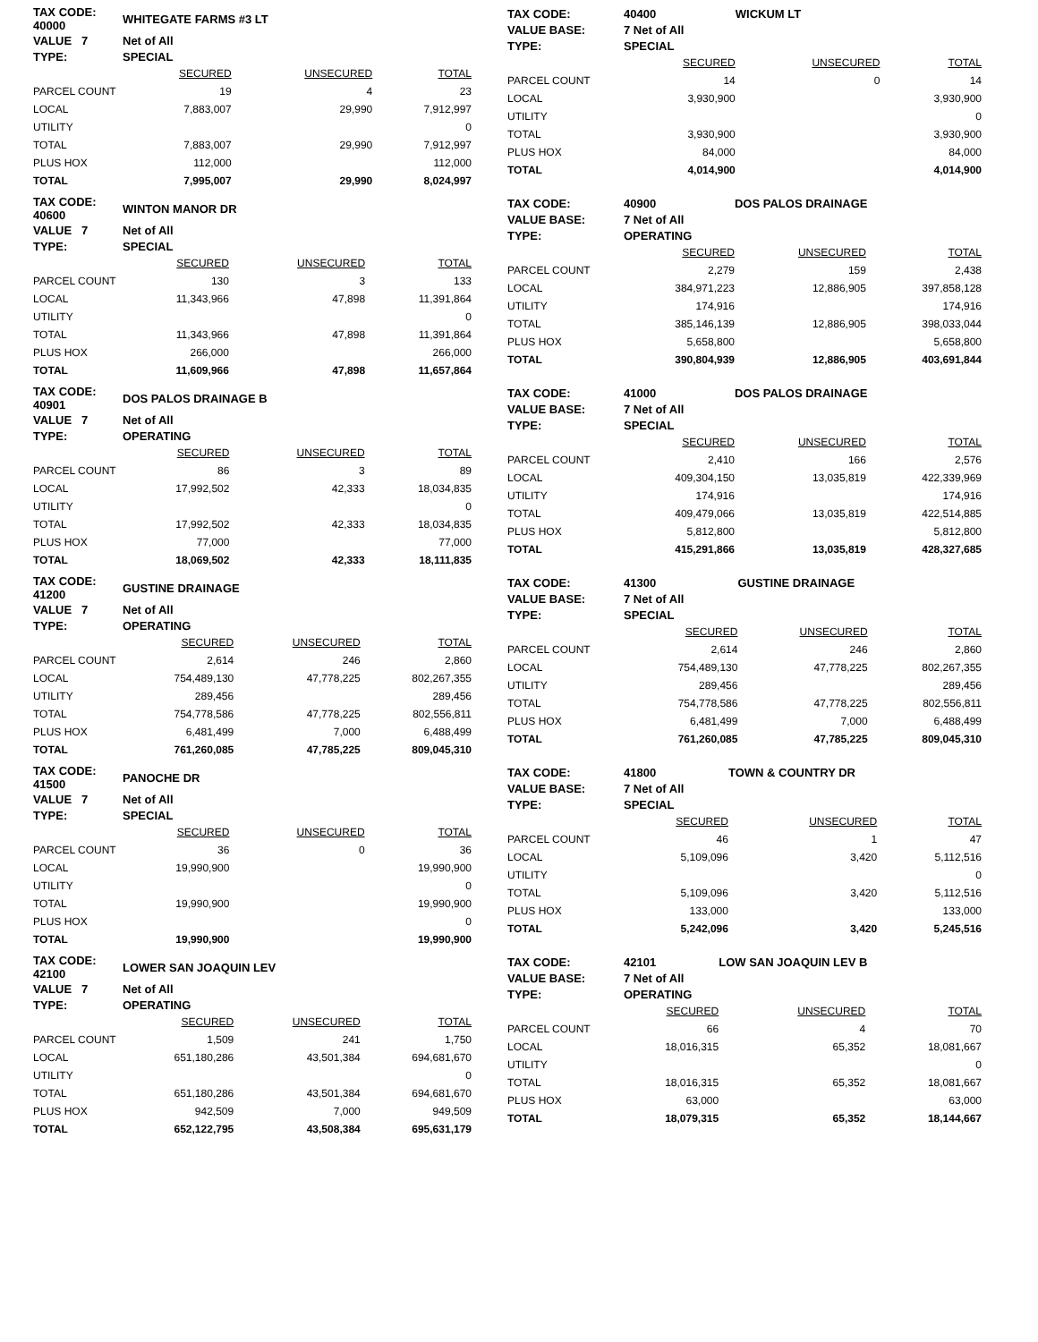| TAX CODE: 40000 | WHITEGATE FARMS #3 LT | | |
| VALUE 7 | Net of All | | |
| TYPE: | SPECIAL | | |
| | SECURED | UNSECURED | TOTAL |
| PARCEL COUNT | 19 | 4 | 23 |
| LOCAL | 7,883,007 | 29,990 | 7,912,997 |
| UTILITY | | | 0 |
| TOTAL | 7,883,007 | 29,990 | 7,912,997 |
| PLUS HOX | 112,000 | | 112,000 |
| TOTAL | 7,995,007 | 29,990 | 8,024,997 |
| TAX CODE: | 40400 | WICKUM LT | |
| VALUE BASE: | 7 Net of All | | |
| TYPE: | SPECIAL | | |
| | SECURED | UNSECURED | TOTAL |
| PARCEL COUNT | 14 | 0 | 14 |
| LOCAL | 3,930,900 | | 3,930,900 |
| UTILITY | | | 0 |
| TOTAL | 3,930,900 | | 3,930,900 |
| PLUS HOX | 84,000 | | 84,000 |
| TOTAL | 4,014,900 | | 4,014,900 |
| TAX CODE: 40600 | WINTON MANOR DR | | |
| VALUE 7 | Net of All | | |
| TYPE: | SPECIAL | | |
| | SECURED | UNSECURED | TOTAL |
| PARCEL COUNT | 130 | 3 | 133 |
| LOCAL | 11,343,966 | 47,898 | 11,391,864 |
| UTILITY | | | 0 |
| TOTAL | 11,343,966 | 47,898 | 11,391,864 |
| PLUS HOX | 266,000 | | 266,000 |
| TOTAL | 11,609,966 | 47,898 | 11,657,864 |
| TAX CODE: | 40900 | DOS PALOS DRAINAGE | |
| VALUE BASE: | 7 Net of All | | |
| TYPE: | OPERATING | | |
| | SECURED | UNSECURED | TOTAL |
| PARCEL COUNT | 2,279 | 159 | 2,438 |
| LOCAL | 384,971,223 | 12,886,905 | 397,858,128 |
| UTILITY | 174,916 | | 174,916 |
| TOTAL | 385,146,139 | 12,886,905 | 398,033,044 |
| PLUS HOX | 5,658,800 | | 5,658,800 |
| TOTAL | 390,804,939 | 12,886,905 | 403,691,844 |
| TAX CODE: 40901 | DOS PALOS DRAINAGE B | | |
| VALUE 7 | Net of All | | |
| TYPE: | OPERATING | | |
| | SECURED | UNSECURED | TOTAL |
| PARCEL COUNT | 86 | 3 | 89 |
| LOCAL | 17,992,502 | 42,333 | 18,034,835 |
| UTILITY | | | 0 |
| TOTAL | 17,992,502 | 42,333 | 18,034,835 |
| PLUS HOX | 77,000 | | 77,000 |
| TOTAL | 18,069,502 | 42,333 | 18,111,835 |
| TAX CODE: | 41000 | DOS PALOS DRAINAGE | |
| VALUE BASE: | 7 Net of All | | |
| TYPE: | SPECIAL | | |
| | SECURED | UNSECURED | TOTAL |
| PARCEL COUNT | 2,410 | 166 | 2,576 |
| LOCAL | 409,304,150 | 13,035,819 | 422,339,969 |
| UTILITY | 174,916 | | 174,916 |
| TOTAL | 409,479,066 | 13,035,819 | 422,514,885 |
| PLUS HOX | 5,812,800 | | 5,812,800 |
| TOTAL | 415,291,866 | 13,035,819 | 428,327,685 |
| TAX CODE: 41200 | GUSTINE DRAINAGE | | |
| VALUE 7 | Net of All | | |
| TYPE: | OPERATING | | |
| | SECURED | UNSECURED | TOTAL |
| PARCEL COUNT | 2,614 | 246 | 2,860 |
| LOCAL | 754,489,130 | 47,778,225 | 802,267,355 |
| UTILITY | 289,456 | | 289,456 |
| TOTAL | 754,778,586 | 47,778,225 | 802,556,811 |
| PLUS HOX | 6,481,499 | 7,000 | 6,488,499 |
| TOTAL | 761,260,085 | 47,785,225 | 809,045,310 |
| TAX CODE: | 41300 | GUSTINE DRAINAGE | |
| VALUE BASE: | 7 Net of All | | |
| TYPE: | SPECIAL | | |
| | SECURED | UNSECURED | TOTAL |
| PARCEL COUNT | 2,614 | 246 | 2,860 |
| LOCAL | 754,489,130 | 47,778,225 | 802,267,355 |
| UTILITY | 289,456 | | 289,456 |
| TOTAL | 754,778,586 | 47,778,225 | 802,556,811 |
| PLUS HOX | 6,481,499 | 7,000 | 6,488,499 |
| TOTAL | 761,260,085 | 47,785,225 | 809,045,310 |
| TAX CODE: 41500 | PANOCHE DR | | |
| VALUE 7 | Net of All | | |
| TYPE: | SPECIAL | | |
| | SECURED | UNSECURED | TOTAL |
| PARCEL COUNT | 36 | 0 | 36 |
| LOCAL | 19,990,900 | | 19,990,900 |
| UTILITY | | | 0 |
| TOTAL | 19,990,900 | | 19,990,900 |
| PLUS HOX | | | 0 |
| TOTAL | 19,990,900 | | 19,990,900 |
| TAX CODE: | 41800 | TOWN & COUNTRY DR | |
| VALUE BASE: | 7 Net of All | | |
| TYPE: | SPECIAL | | |
| | SECURED | UNSECURED | TOTAL |
| PARCEL COUNT | 46 | 1 | 47 |
| LOCAL | 5,109,096 | 3,420 | 5,112,516 |
| UTILITY | | | 0 |
| TOTAL | 5,109,096 | 3,420 | 5,112,516 |
| PLUS HOX | 133,000 | | 133,000 |
| TOTAL | 5,242,096 | 3,420 | 5,245,516 |
| TAX CODE: 42100 | LOWER SAN JOAQUIN LEV | | |
| VALUE 7 | Net of All | | |
| TYPE: | OPERATING | | |
| | SECURED | UNSECURED | TOTAL |
| PARCEL COUNT | 1,509 | 241 | 1,750 |
| LOCAL | 651,180,286 | 43,501,384 | 694,681,670 |
| UTILITY | | | 0 |
| TOTAL | 651,180,286 | 43,501,384 | 694,681,670 |
| PLUS HOX | 942,509 | 7,000 | 949,509 |
| TOTAL | 652,122,795 | 43,508,384 | 695,631,179 |
| TAX CODE: | 42101 | LOW SAN JOAQUIN LEV B | |
| VALUE BASE: | 7 Net of All | | |
| TYPE: | OPERATING | | |
| | SECURED | UNSECURED | TOTAL |
| PARCEL COUNT | 66 | 4 | 70 |
| LOCAL | 18,016,315 | 65,352 | 18,081,667 |
| UTILITY | | | 0 |
| TOTAL | 18,016,315 | 65,352 | 18,081,667 |
| PLUS HOX | 63,000 | | 63,000 |
| TOTAL | 18,079,315 | 65,352 | 18,144,667 |